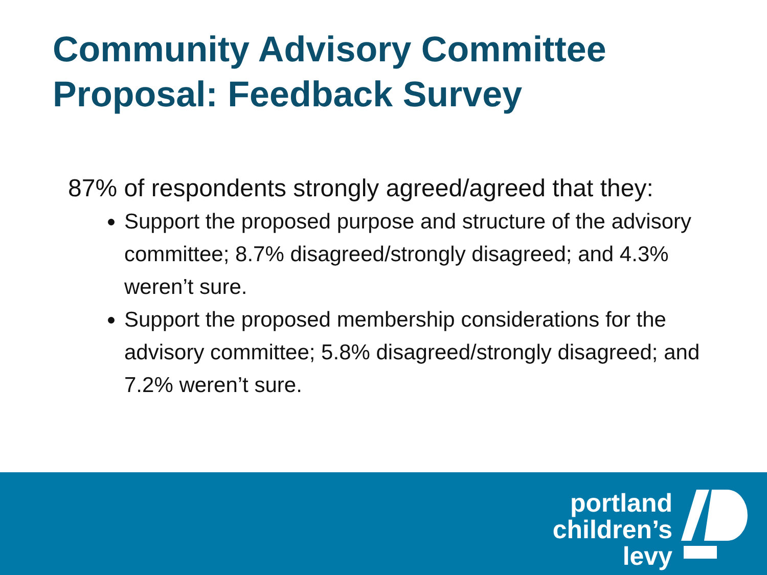Community Advisory Committee
Proposal: Feedback Survey
87% of respondents strongly agreed/agreed that they:
Support the proposed purpose and structure of the advisory committee; 8.7% disagreed/strongly disagreed; and 4.3% weren’t sure.
Support the proposed membership considerations for the advisory committee; 5.8% disagreed/strongly disagreed; and 7.2% weren’t sure.
portland
children’s
levy